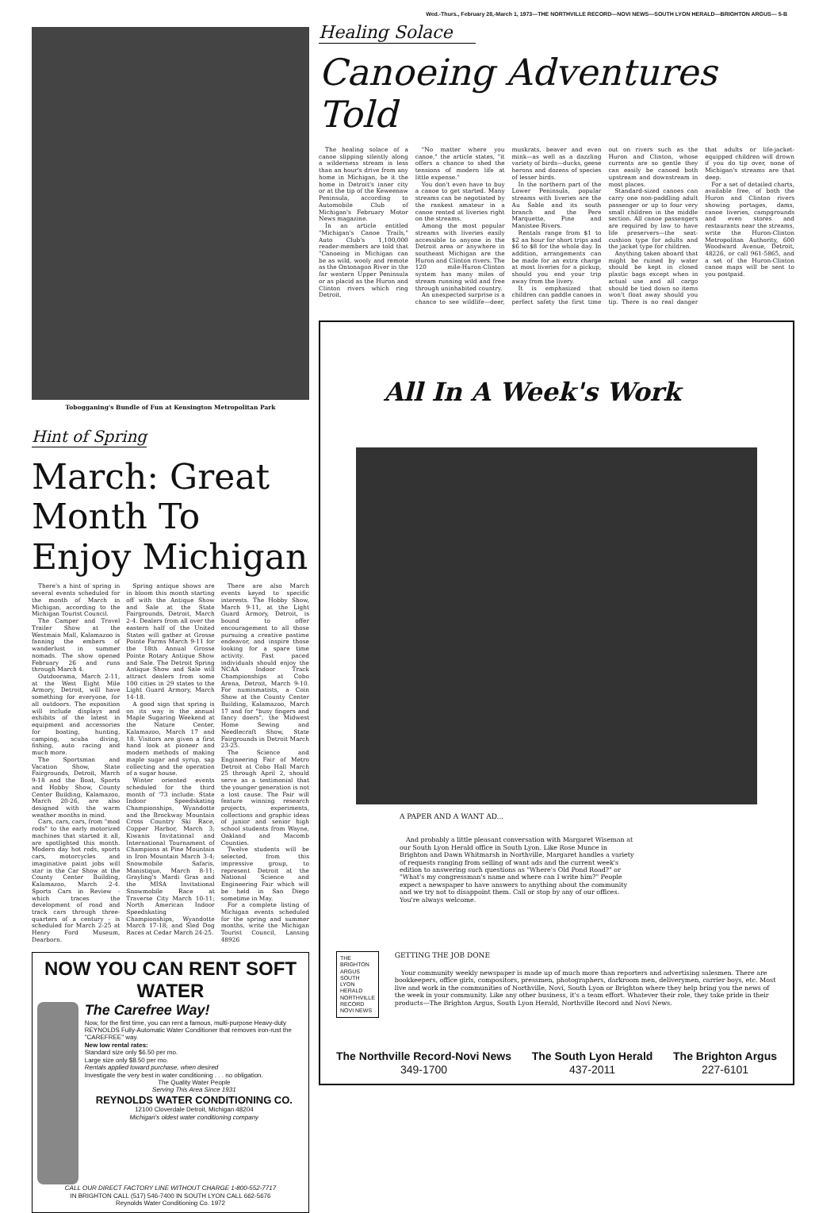Wed.-Thurs., February 28,-March 1, 1973—THE NORTHVILLE RECORD—NOVI NEWS—SOUTH LYON HERALD—BRIGHTON ARGUS— 5-B
Tobogganing's Bundle of Fun at Kensington Metropolitan Park
Hint of Spring
March: Great Month To Enjoy Michigan
There's a hint of spring in several events scheduled for the month of March in Michigan, according to the Michigan Tourist Council.
The Camper and Travel Trailer Show at the Westmain Mall, Kalamazoo is fanning the embers of wanderlust in summer nomads. The show opened February 26 and runs through March 4.
Outdoorama, March 2-11, at the West Eight Mile Armory, Detroit, will have something for everyone, for all outdoors. The exposition will include displays and exhibits of the latest in equipment and accessories for boating, hunting, camping, scuba diving, fishing, auto racing and much more.
The Sportsman and Vacation Show, State Fairgrounds, Detroit, March 9-18 and the Boat, Sports and Hobby Show, County Center Building, Kalamazoo, March 20-26, are also designed with the warm weather months in mind.
Cars, cars, cars, from "mod rods" to the early motorized machines that started it all, are spotlighted this month. Modern day hot rods, sports cars, motorcycles and imaginative paint jobs will star in the Car Show at the County Center Building, Kalamazoo, March 2-4. Sports Cars in Review - which traces the development of road and track cars through three-quarters of a century - is scheduled for March 2-25 at Henry Ford Museum, Dearborn.
Spring antique shows are in bloom this month starting off with the Antique Show and Sale at the State Fairgrounds, Detroit, March 2-4. Dealers from all over the eastern half of the United States will gather at Grosse Pointe Farms March 9-11 for the 18th Annual Grosse Pointe Rotary Antique Show and Sale. The Detroit Spring Antique Show and Sale will attract dealers from some 100 cities in 29 states to the Light Guard Armory, March 14-18.
A good sign that spring is on its way is the annual Maple Sugaring Weekend at the Nature Center, Kalamazoo, March 17 and 18. Visitors are given a first hand look at pioneer and modern methods of making maple sugar and syrup, sap collecting and the operation of a sugar house.
Winter oriented events scheduled for the third month of '73 include: State Indoor Speedskating Championships, Wyandotte and the Brockway Mountain Cross Country Ski Race, Copper Harbor, March 3; Kiwanis Invitational and International Tournament of Champions at Pine Mountain in Iron Mountain March 3-4; Snowmobile Safaris, Manistique, March 8-11; Grayling's Mardi Gras and the MISA Invitational Snowmobile Race at Traverse City March 10-11; North American Indoor Speedskating Championships, Wyandotte March 17-18; and Sled Dog Races at Cedar March 24-25.
There are also March events keyed to specific interests. The Hobby Show, March 9-11, at the Light Guard Armory, Detroit, is bound to offer encouragement to all those pursuing a creative pastime endeavor, and inspire those looking for a spare time activity. Fast paced individuals should enjoy the NCAA Indoor Track Championships at Cobo Arena, Detroit, March 9-10. For numismatists, a Coin Show at the County Center Building, Kalamazoo, March 17 and for "busy fingers and fancy doers", the Midwest Home Sewing and Needlecraft Show, State Fairgrounds in Detroit March 23-25.
The Science and Engineering Fair of Metro Detroit at Cobo Hall March 25 through April 2, should serve as a testimonial that the younger generation is not a lost cause. The Fair will feature winning research projects, experiments, collections and graphic ideas of junior and senior high school students from Wayne, Oakland and Macomb Counties.
Twelve students will be selected, from this impressive group, to represent Detroit at the National Science and Engineering Fair which will be held in San Diego sometime in May.
For a complete listing of Michigan events scheduled for the spring and summer months, write the Michigan Tourist Council, Lansing 48926
NOW YOU CAN RENT SOFT WATER
The Carefree Way!
Now, for the first time, you can rent a famous, multi-purpose Heavy-duty REYNOLDS Fully-Automatic Water Conditioner that removes iron-rust the "CAREFREE" way.
New low rental rates:
Standard size only $6.50 per mo.
Large size only $8.50 per mo.
Rentals applied toward purchase, when desired
Investigate the very best in water conditioning . . . no obligation.
The Quality Water People
Serving This Area Since 1931
REYNOLDS WATER CONDITIONING CO.
12100 Cloverdale Detroit, Michigan 48204
Michigan's oldest water conditioning company
CALL OUR DIRECT FACTORY LINE WITHOUT CHARGE 1-800-552-7717
IN BRIGHTON CALL (517) 546-7400 IN SOUTH LYON CALL 662-5676
Reynolds Water Conditioning Co. 1972
Healing Solace
Canoeing Adventures Told
The healing solace of a canoe slipping silently along a wilderness stream is less than an hour's drive from any home in Michigan, be it the home in Detroit's inner city or at the tip of the Keweenaw Peninsula, according to Automobile Club of Michigan's February Motor News magazine.
In an article entitled "Michigan's Canoe Trails," Auto Club's 1,100,000 reader-members are told that "Canoeing in Michigan can be as wild, wooly and remote as the Ontonagon River in the far western Upper Peninsula or as placid as the Huron and Clinton rivers which ring Detroit.
"No matter where you canoe," the article states, "it offers a chance to shed the tensions of modern life at little expense."
You don't even have to buy a canoe to get started. Many streams can be negotiated by the rankest amateur in a canoe rented at liveries right on the streams.
Among the most popular streams with liveries easily accessible to anyone in the Detroit area or anywhere in southeast Michigan are the Huron and Clinton rivers. The 120 mile-Huron-Clinton system has many miles of stream running wild and free through uninhabited country.
An unexpected surprise is a chance to see wildlife—deer, muskrats, beaver and even mink—as well as a dazzling variety of birds—ducks, geese herons and dozens of species of lesser birds.
In the northern part of the Lower Peninsula, popular streams with liveries are the Au Sable and its south branch and the Pere Marquette, Pine and Manistee Rivers.
Rentals range from $1 to $2 an hour for short trips and $6 to $8 for the whole day. In addition, arrangements can be made for an extra charge at most liveries for a pickup, should you end your trip away from the livery.
It is emphasized that children can paddle canoes in perfect safety the first time out on rivers such as the Huron and Clinton, whose currents are so gentle they can easily be canoed both upstream and downstream in most places.
Standard-sized canoes can carry one non-paddling adult passenger or up to four very small children in the middle section. All canoe passengers are required by law to have life preservers—the seat-cushion type for adults and the jacket type for children.
Anything taken aboard that might be ruined by water should be kept in closed plastic bags except when in actual use and all cargo should be tied down so items won't float away should you tip. There is no real danger that adults or life-jacket-equipped children will drown if you do tip over, none of Michigan's streams are that deep.
For a set of detailed charts, available free, of both the Huron and Clinton rivers showing portages, dams, canoe liveries, campgrounds and even stores and restaurants near the streams, write the Huron-Clinton Metropolitan Authority, 600 Woodward Avenue, Detroit, 48226, or call 961-5865, and a set of the Huron-Clinton canoe maps will be sent to you postpaid.
All In A Week's Work
A PAPER AND A WANT AD...
And probably a little pleasant conversation with Margaret Wiseman at our South Lyon Herald office in South Lyon. Like Rose Munce in Brighton and Dawn Whitmarsh in Northville, Margaret handles a variety of requests ranging from selling of want ads and the current week's edition to answering such questions as "Where's Old Pond Road?" or "What's my congressman's name and where can I write him?" People expect a newspaper to have answers to anything about the community and we try not to disappoint them. Call or stop by any of our offices. You're always welcome.
THE BRIGHTON ARGUS
SOUTH LYON HERALD
NORTHVILLE RECORD
NOVI NEWS
GETTING THE JOB DONE
Your community weekly newspaper is made up of much more than reporters and advertising salesmen. There are bookkeepers, office girls, compositors, pressmen, photographers, darkroom men, deliverymen, carrier boys, etc. Most live and work in the communities of Northville, Novi, South Lyon or Brighton where they help bring you the news of the week in your community. Like any other business, it's a team effort. Whatever their role, they take pride in their products—The Brighton Argus, South Lyon Herald, Northville Record and Novi News.
The Northville Record-Novi News
349-1700
The South Lyon Herald
437-2011
The Brighton Argus
227-6101